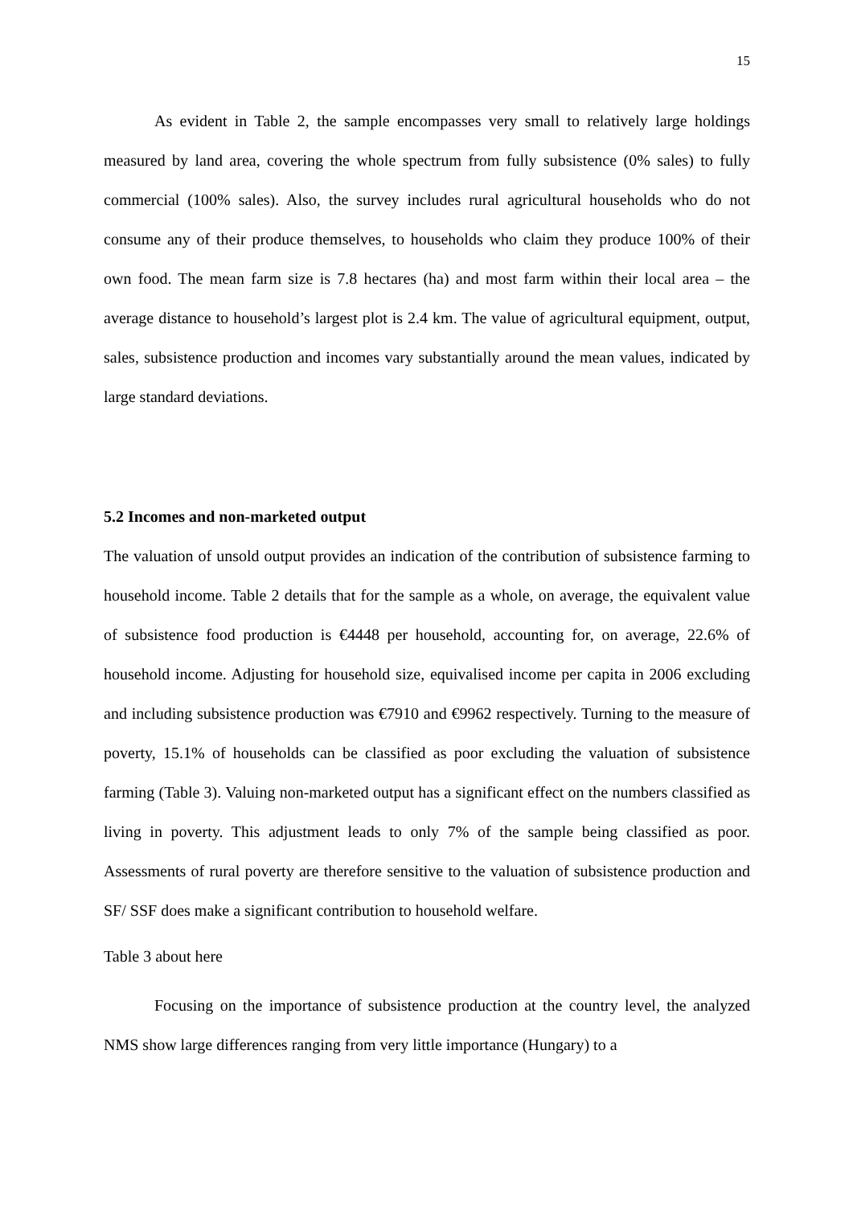15
As evident in Table 2, the sample encompasses very small to relatively large holdings measured by land area, covering the whole spectrum from fully subsistence (0% sales) to fully commercial (100% sales). Also, the survey includes rural agricultural households who do not consume any of their produce themselves, to households who claim they produce 100% of their own food. The mean farm size is 7.8 hectares (ha) and most farm within their local area – the average distance to household’s largest plot is 2.4 km. The value of agricultural equipment, output, sales, subsistence production and incomes vary substantially around the mean values, indicated by large standard deviations.
5.2 Incomes and non-marketed output
The valuation of unsold output provides an indication of the contribution of subsistence farming to household income. Table 2 details that for the sample as a whole, on average, the equivalent value of subsistence food production is €4448 per household, accounting for, on average, 22.6% of household income. Adjusting for household size, equivalised income per capita in 2006 excluding and including subsistence production was €7910 and €9962 respectively. Turning to the measure of poverty, 15.1% of households can be classified as poor excluding the valuation of subsistence farming (Table 3). Valuing non-marketed output has a significant effect on the numbers classified as living in poverty. This adjustment leads to only 7% of the sample being classified as poor. Assessments of rural poverty are therefore sensitive to the valuation of subsistence production and SF/ SSF does make a significant contribution to household welfare.
Table 3 about here
Focusing on the importance of subsistence production at the country level, the analyzed NMS show large differences ranging from very little importance (Hungary) to a